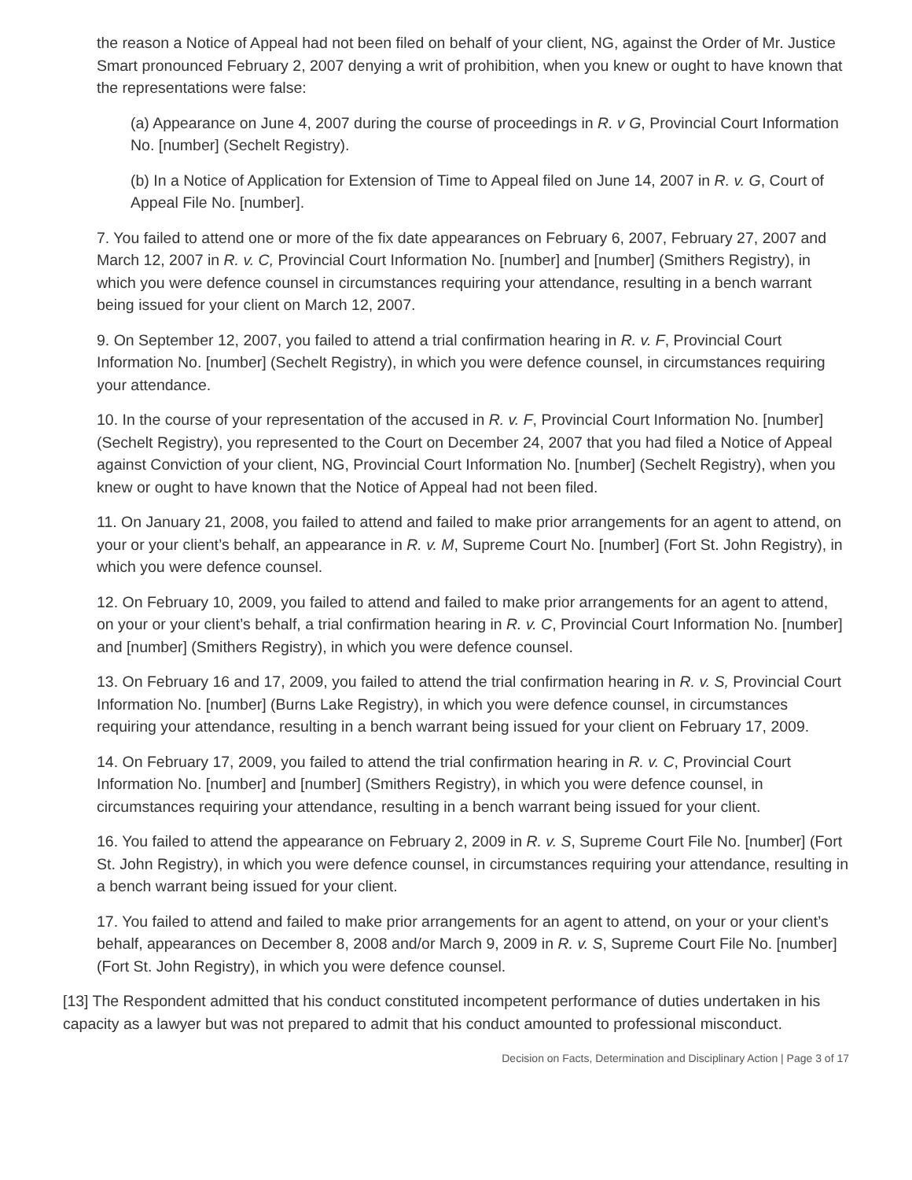the reason a Notice of Appeal had not been filed on behalf of your client, NG, against the Order of Mr. Justice Smart pronounced February 2, 2007 denying a writ of prohibition, when you knew or ought to have known that the representations were false:
(a) Appearance on June 4, 2007 during the course of proceedings in R. v G, Provincial Court Information No. [number] (Sechelt Registry).
(b) In a Notice of Application for Extension of Time to Appeal filed on June 14, 2007 in R. v. G, Court of Appeal File No. [number].
7. You failed to attend one or more of the fix date appearances on February 6, 2007, February 27, 2007 and March 12, 2007 in R. v. C, Provincial Court Information No. [number] and [number] (Smithers Registry), in which you were defence counsel in circumstances requiring your attendance, resulting in a bench warrant being issued for your client on March 12, 2007.
9. On September 12, 2007, you failed to attend a trial confirmation hearing in R. v. F, Provincial Court Information No. [number] (Sechelt Registry), in which you were defence counsel, in circumstances requiring your attendance.
10. In the course of your representation of the accused in R. v. F, Provincial Court Information No. [number] (Sechelt Registry), you represented to the Court on December 24, 2007 that you had filed a Notice of Appeal against Conviction of your client, NG, Provincial Court Information No. [number] (Sechelt Registry), when you knew or ought to have known that the Notice of Appeal had not been filed.
11. On January 21, 2008, you failed to attend and failed to make prior arrangements for an agent to attend, on your or your client’s behalf, an appearance in R. v. M, Supreme Court No. [number] (Fort St. John Registry), in which you were defence counsel.
12. On February 10, 2009, you failed to attend and failed to make prior arrangements for an agent to attend, on your or your client’s behalf, a trial confirmation hearing in R. v. C, Provincial Court Information No. [number] and [number] (Smithers Registry), in which you were defence counsel.
13. On February 16 and 17, 2009, you failed to attend the trial confirmation hearing in R. v. S, Provincial Court Information No. [number] (Burns Lake Registry), in which you were defence counsel, in circumstances requiring your attendance, resulting in a bench warrant being issued for your client on February 17, 2009.
14. On February 17, 2009, you failed to attend the trial confirmation hearing in R. v. C, Provincial Court Information No. [number] and [number] (Smithers Registry), in which you were defence counsel, in circumstances requiring your attendance, resulting in a bench warrant being issued for your client.
16. You failed to attend the appearance on February 2, 2009 in R. v. S, Supreme Court File No. [number] (Fort St. John Registry), in which you were defence counsel, in circumstances requiring your attendance, resulting in a bench warrant being issued for your client.
17. You failed to attend and failed to make prior arrangements for an agent to attend, on your or your client’s behalf, appearances on December 8, 2008 and/or March 9, 2009 in R. v. S, Supreme Court File No. [number] (Fort St. John Registry), in which you were defence counsel.
[13] The Respondent admitted that his conduct constituted incompetent performance of duties undertaken in his capacity as a lawyer but was not prepared to admit that his conduct amounted to professional misconduct.
Decision on Facts, Determination and Disciplinary Action | Page 3 of 17